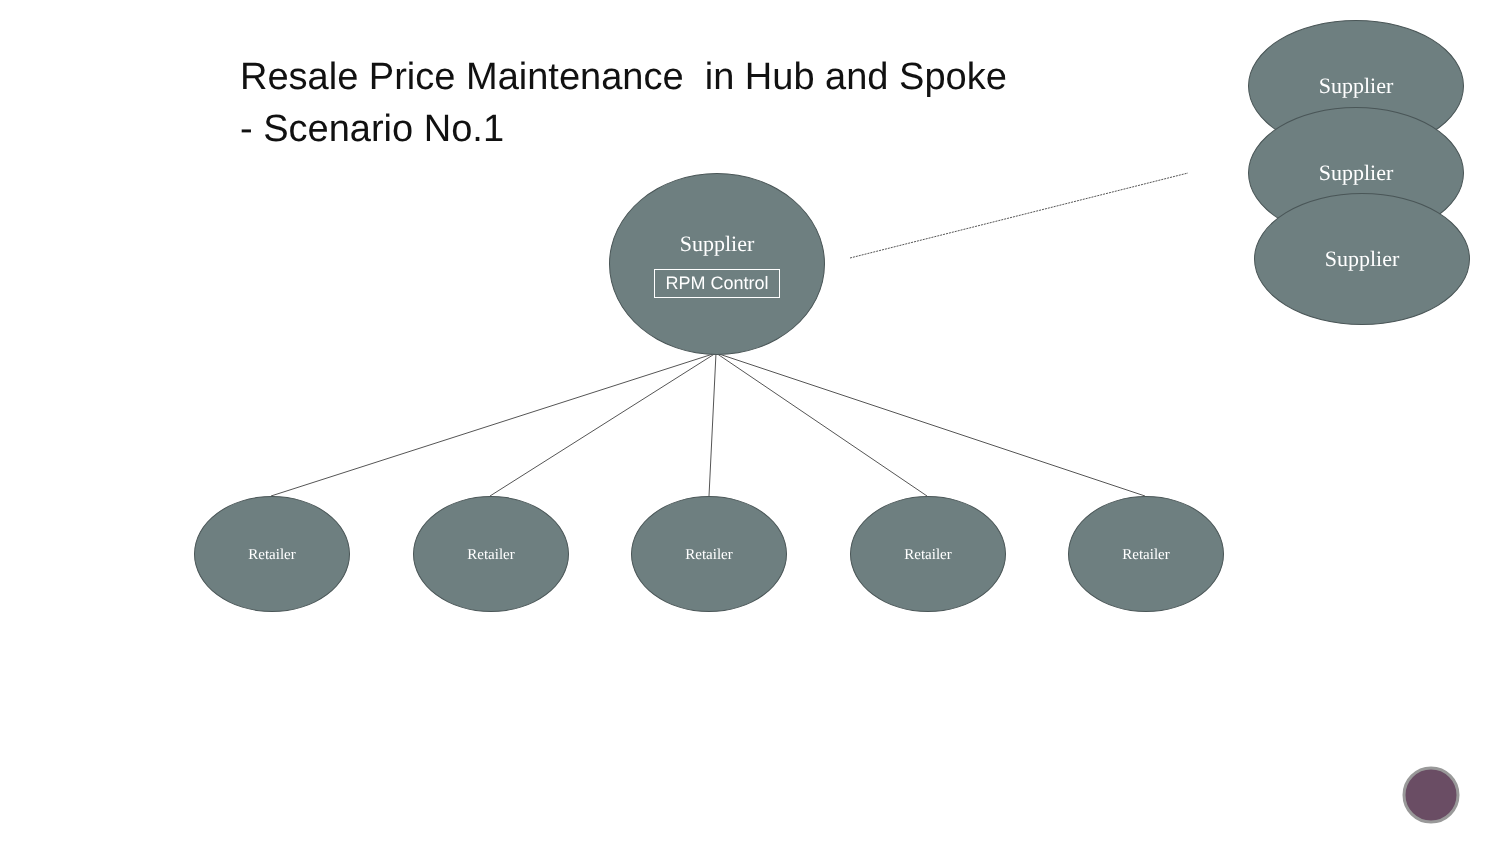Resale Price Maintenance in Hub and Spoke
- Scenario No.1
Supplier
RPM Control
Supplier
Supplier
Supplier
Retailer Retailer Retailer Retailer Retailer